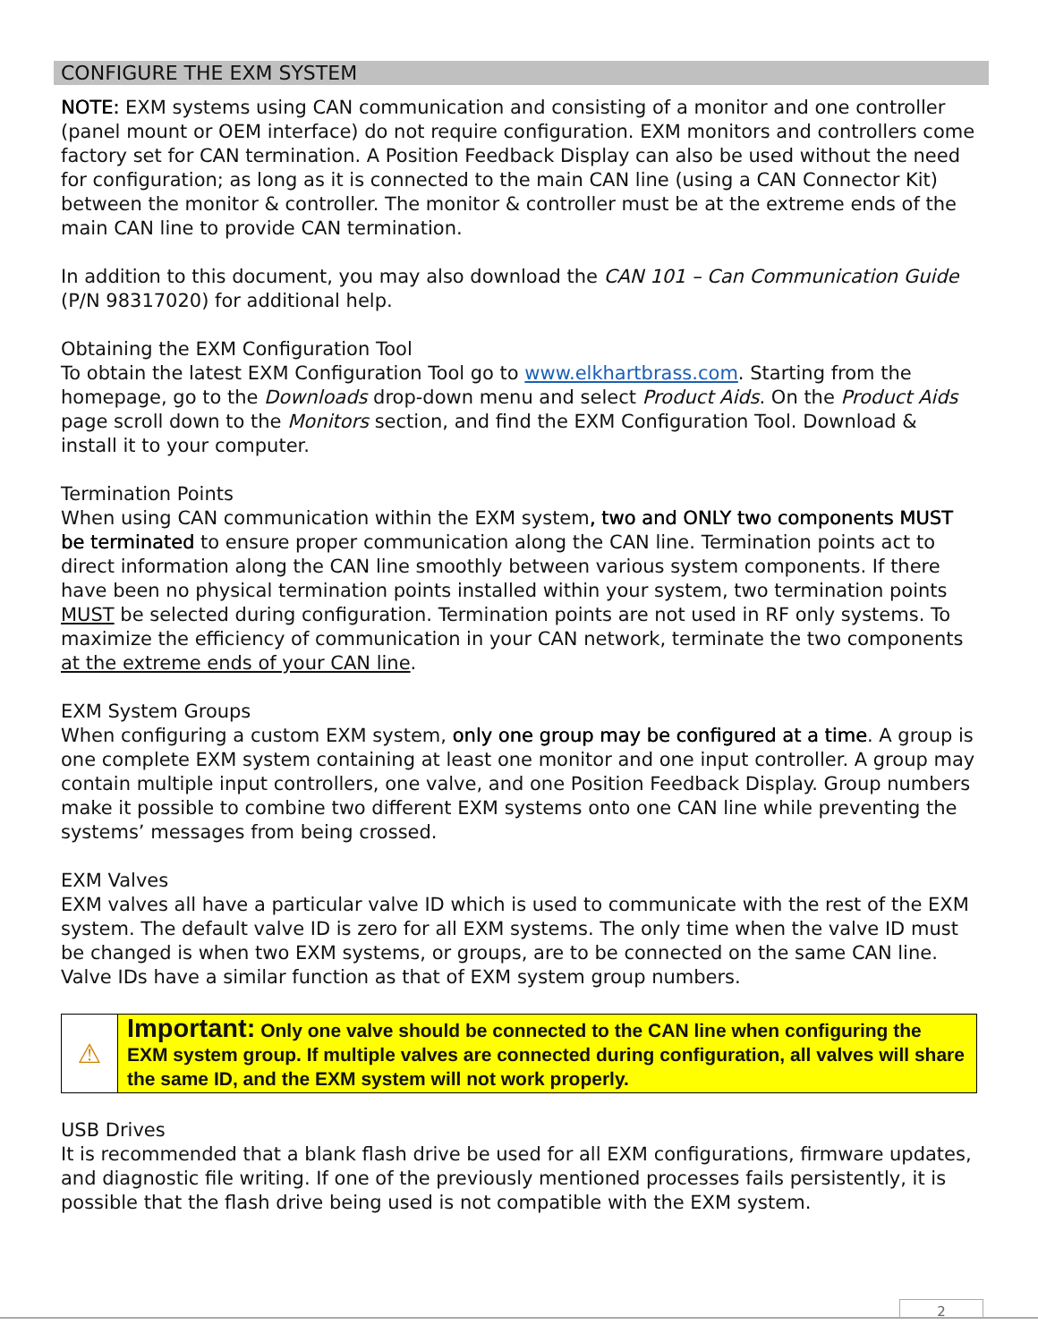CONFIGURE THE EXM SYSTEM
NOTE: EXM systems using CAN communication and consisting of a monitor and one controller (panel mount or OEM interface) do not require configuration. EXM monitors and controllers come factory set for CAN termination. A Position Feedback Display can also be used without the need for configuration; as long as it is connected to the main CAN line (using a CAN Connector Kit) between the monitor & controller. The monitor & controller must be at the extreme ends of the main CAN line to provide CAN termination.
In addition to this document, you may also download the CAN 101 – Can Communication Guide (P/N 98317020) for additional help.
Obtaining the EXM Configuration Tool
To obtain the latest EXM Configuration Tool go to www.elkhartbrass.com. Starting from the homepage, go to the Downloads drop-down menu and select Product Aids. On the Product Aids page scroll down to the Monitors section, and find the EXM Configuration Tool. Download & install it to your computer.
Termination Points
When using CAN communication within the EXM system, two and ONLY two components MUST be terminated to ensure proper communication along the CAN line. Termination points act to direct information along the CAN line smoothly between various system components. If there have been no physical termination points installed within your system, two termination points MUST be selected during configuration. Termination points are not used in RF only systems. To maximize the efficiency of communication in your CAN network, terminate the two components at the extreme ends of your CAN line.
EXM System Groups
When configuring a custom EXM system, only one group may be configured at a time. A group is one complete EXM system containing at least one monitor and one input controller. A group may contain multiple input controllers, one valve, and one Position Feedback Display. Group numbers make it possible to combine two different EXM systems onto one CAN line while preventing the systems’ messages from being crossed.
EXM Valves
EXM valves all have a particular valve ID which is used to communicate with the rest of the EXM system. The default valve ID is zero for all EXM systems. The only time when the valve ID must be changed is when two EXM systems, or groups, are to be connected on the same CAN line. Valve IDs have a similar function as that of EXM system group numbers.
⚠
Important: Only one valve should be connected to the CAN line when configuring the EXM system group. If multiple valves are connected during configuration, all valves will share the same ID, and the EXM system will not work properly.
USB Drives
It is recommended that a blank flash drive be used for all EXM configurations, firmware updates, and diagnostic file writing. If one of the previously mentioned processes fails persistently, it is possible that the flash drive being used is not compatible with the EXM system.
2